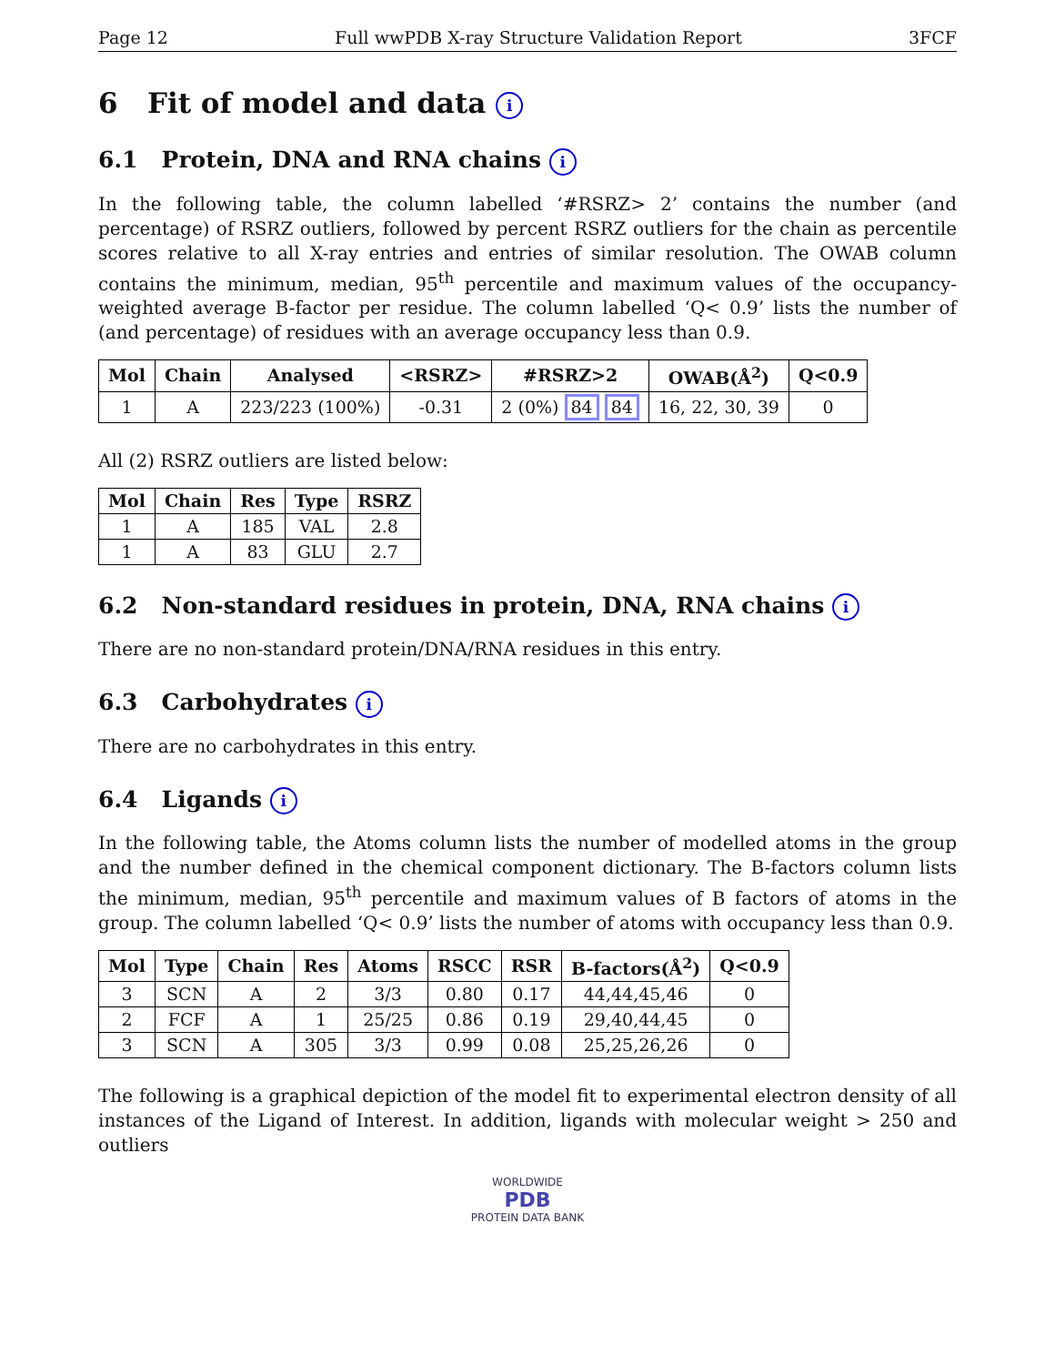Page 12 Full wwPDB X-ray Structure Validation Report 3FCF
6 Fit of model and data i
6.1 Protein, DNA and RNA chains i
In the following table, the column labelled ‘#RSRZ> 2’ contains the number (and percentage) of RSRZ outliers, followed by percent RSRZ outliers for the chain as percentile scores relative to all X-ray entries and entries of similar resolution. The OWAB column contains the minimum, median, 95<sup>th</sup> percentile and maximum values of the occupancy-weighted average B-factor per residue. The column labelled ‘Q< 0.9’ lists the number of (and percentage) of residues with an average occupancy less than 0.9.
| Mol | Chain | Analysed | <RSRZ> | #RSRZ>2 | OWAB(Å<sup>2</sup>) | Q<0.9 |
| --- | --- | --- | --- | --- | --- | --- |
| 1 | A | 223/223 (100%) | -0.31 | 2 (0%) 84 84 | 16, 22, 30, 39 | 0 |
All (2) RSRZ outliers are listed below:
| Mol | Chain | Res | Type | RSRZ |
| --- | --- | --- | --- | --- |
| 1 | A | 185 | VAL | 2.8 |
| 1 | A | 83 | GLU | 2.7 |
6.2 Non-standard residues in protein, DNA, RNA chains i
There are no non-standard protein/DNA/RNA residues in this entry.
6.3 Carbohydrates i
There are no carbohydrates in this entry.
6.4 Ligands i
In the following table, the Atoms column lists the number of modelled atoms in the group and the number defined in the chemical component dictionary. The B-factors column lists the minimum, median, 95<sup>th</sup> percentile and maximum values of B factors of atoms in the group. The column labelled ‘Q< 0.9’ lists the number of atoms with occupancy less than 0.9.
| Mol | Type | Chain | Res | Atoms | RSCC | RSR | B-factors(Å<sup>2</sup>) | Q<0.9 |
| --- | --- | --- | --- | --- | --- | --- | --- | --- |
| 3 | SCN | A | 2 | 3/3 | 0.80 | 0.17 | 44,44,45,46 | 0 |
| 2 | FCF | A | 1 | 25/25 | 0.86 | 0.19 | 29,40,44,45 | 0 |
| 3 | SCN | A | 305 | 3/3 | 0.99 | 0.08 | 25,25,26,26 | 0 |
The following is a graphical depiction of the model fit to experimental electron density of all instances of the Ligand of Interest. In addition, ligands with molecular weight > 250 and outliers
WORLDWIDE
PDB
PROTEIN DATA BANK